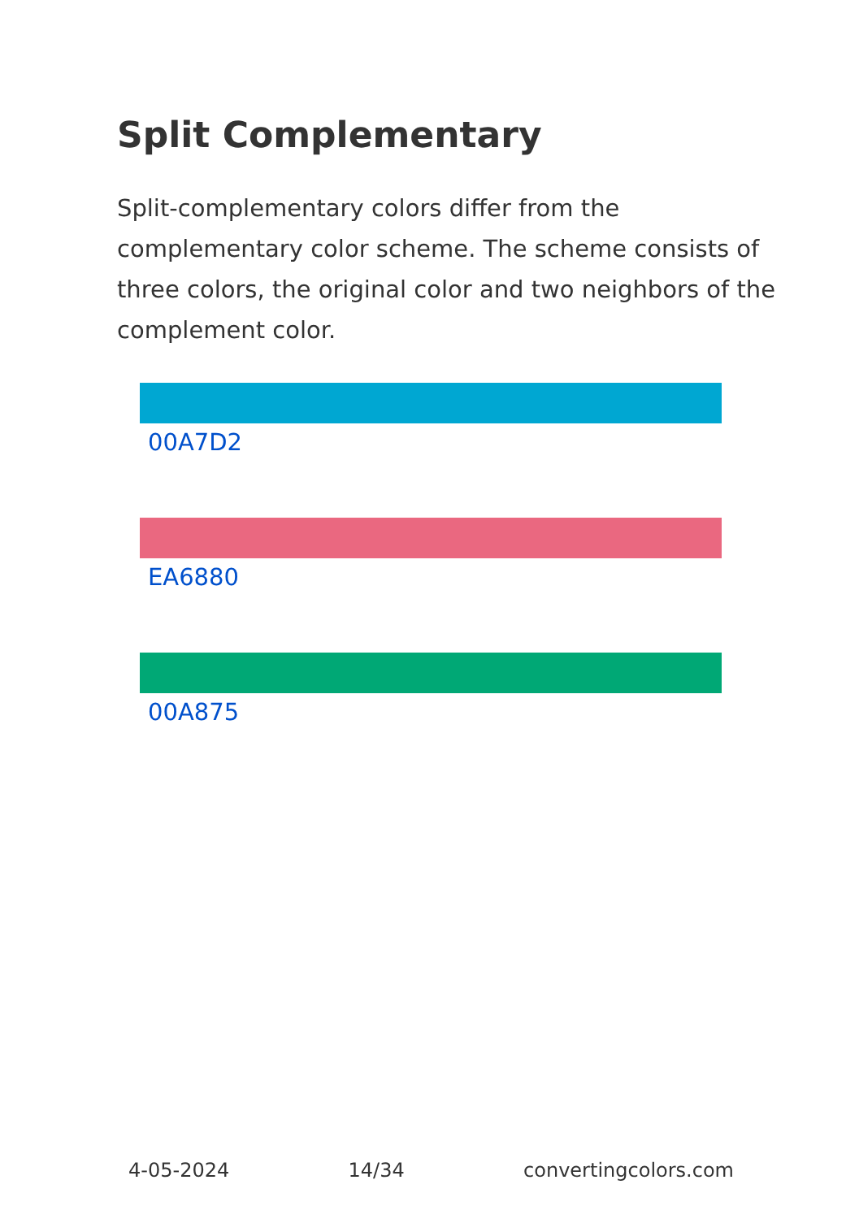Split Complementary
Split-complementary colors differ from the complementary color scheme. The scheme consists of three colors, the original color and two neighbors of the complement color.
00A7D2
EA6880
00A875
4-05-2024 14/34 convertingcolors.com